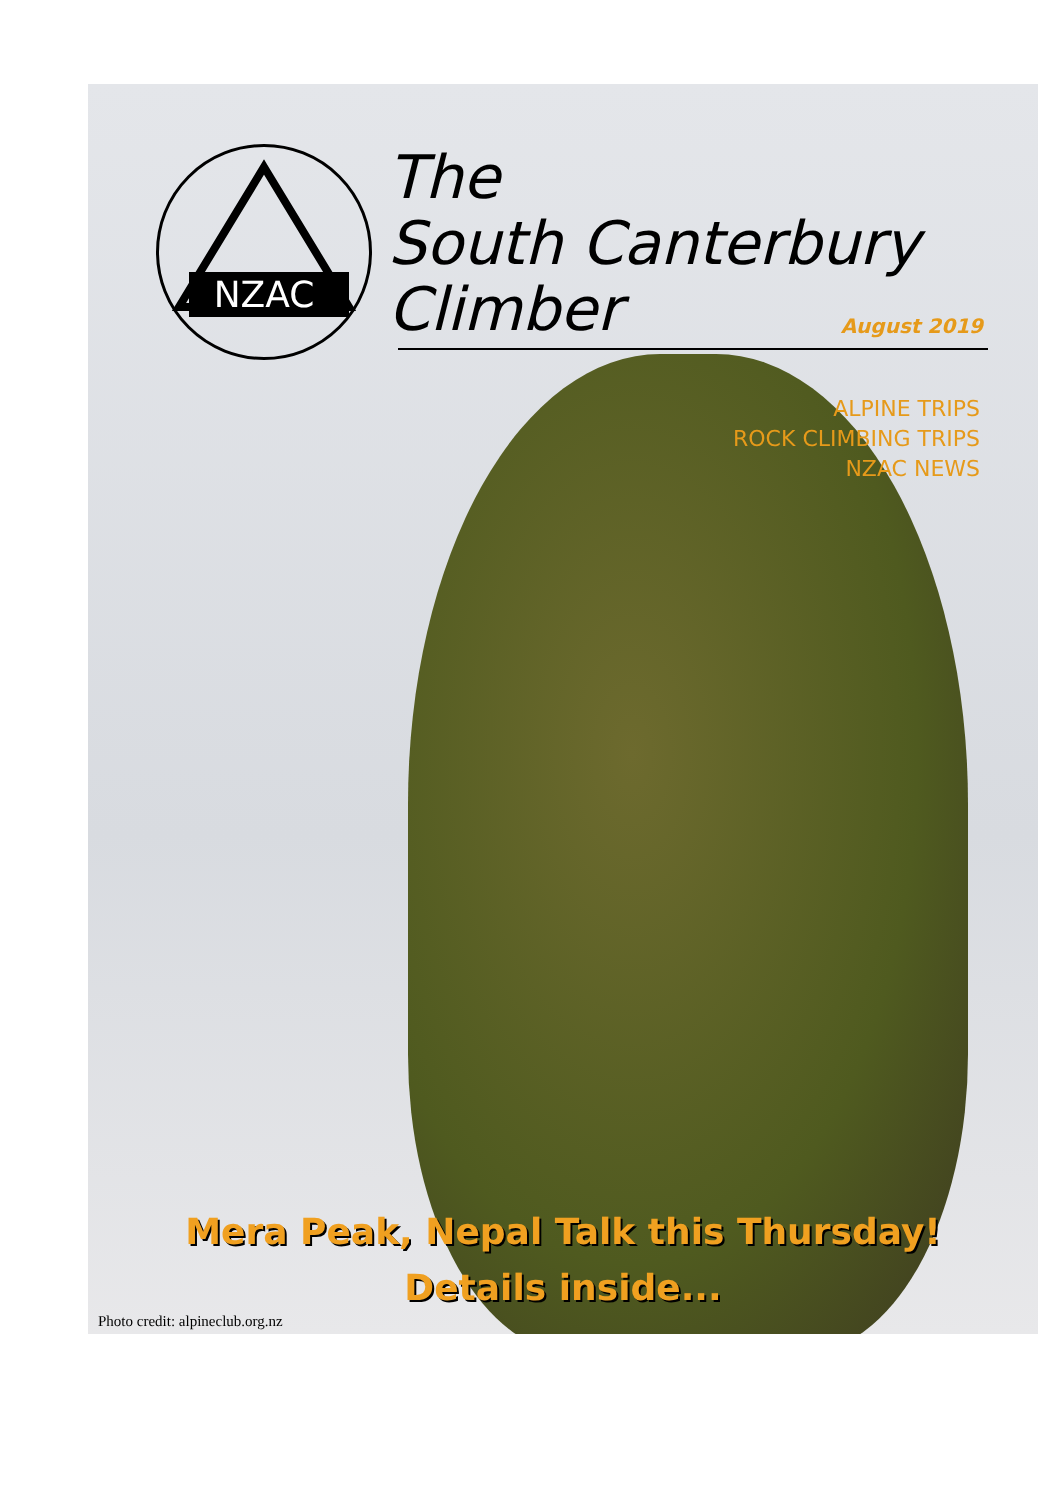NZAC
The
South Canterbury
Climber
August 2019
ALPINE TRIPS
ROCK CLIMBING TRIPS
NZAC NEWS
Mera Peak, Nepal Talk this Thursday!
Details inside...
Photo credit: alpineclub.org.nz